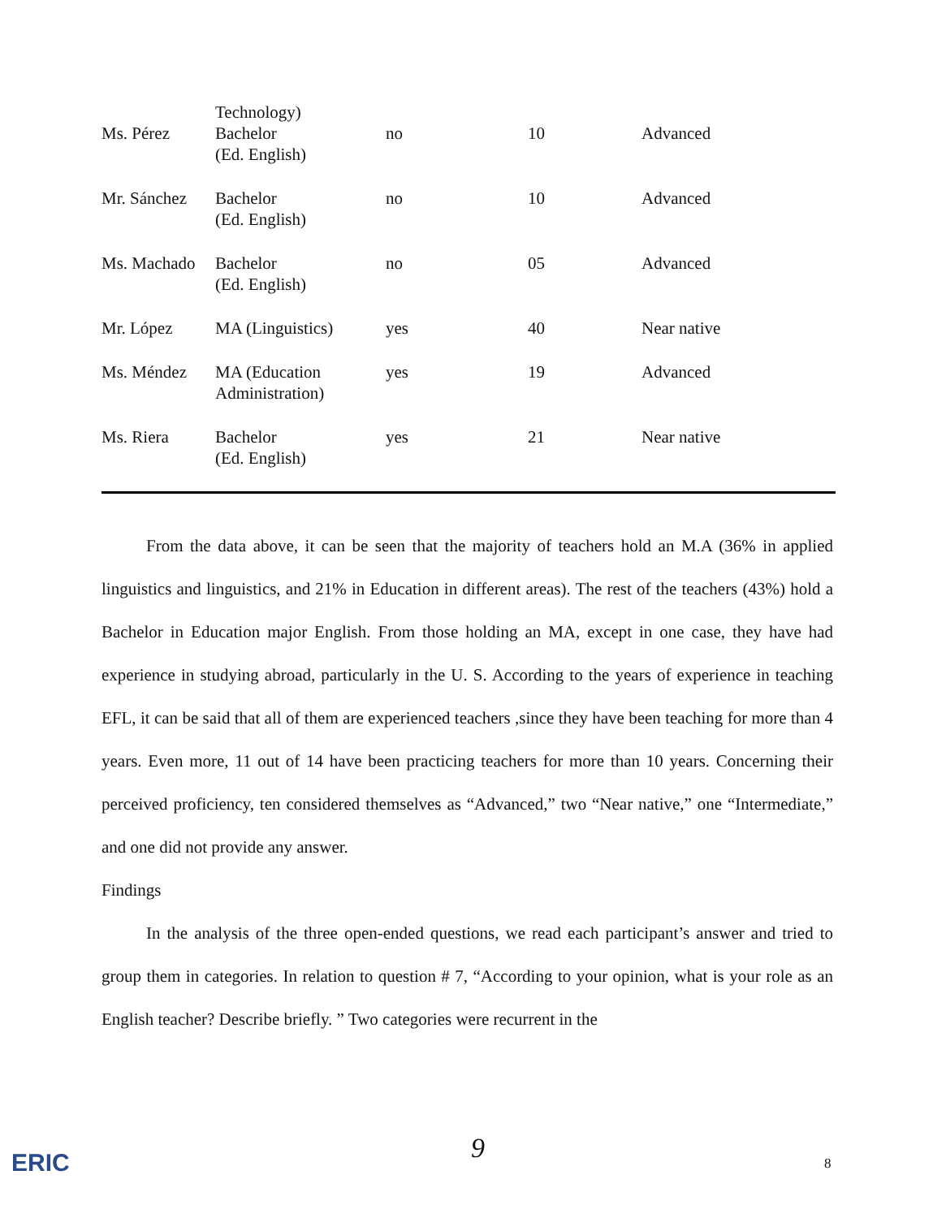| Ms. Pérez | Technology) Bachelor (Ed. English) | no | 10 | Advanced |
| Mr. Sánchez | Bachelor (Ed. English) | no | 10 | Advanced |
| Ms. Machado | Bachelor (Ed. English) | no | 05 | Advanced |
| Mr. López | MA (Linguistics) | yes | 40 | Near native |
| Ms. Méndez | MA (Education Administration) | yes | 19 | Advanced |
| Ms. Riera | Bachelor (Ed. English) | yes | 21 | Near native |
From the data above, it can be seen that the majority of teachers hold an M.A (36% in applied linguistics and linguistics, and 21% in Education in different areas). The rest of the teachers (43%) hold a Bachelor in Education major English. From those holding an MA, except in one case, they have had experience in studying abroad, particularly in the U. S. According to the years of experience in teaching EFL, it can be said that all of them are experienced teachers ,since they have been teaching for more than 4 years. Even more, 11 out of 14 have been practicing teachers for more than 10 years. Concerning their perceived proficiency, ten considered themselves as “Advanced,” two “Near native,” one “Intermediate,” and one did not provide any answer.
Findings
In the analysis of the three open-ended questions, we read each participant’s answer and tried to group them in categories. In relation to question # 7, “According to your opinion, what is your role as an English teacher? Describe briefly. ” Two categories were recurrent in the
ERIC 9 8